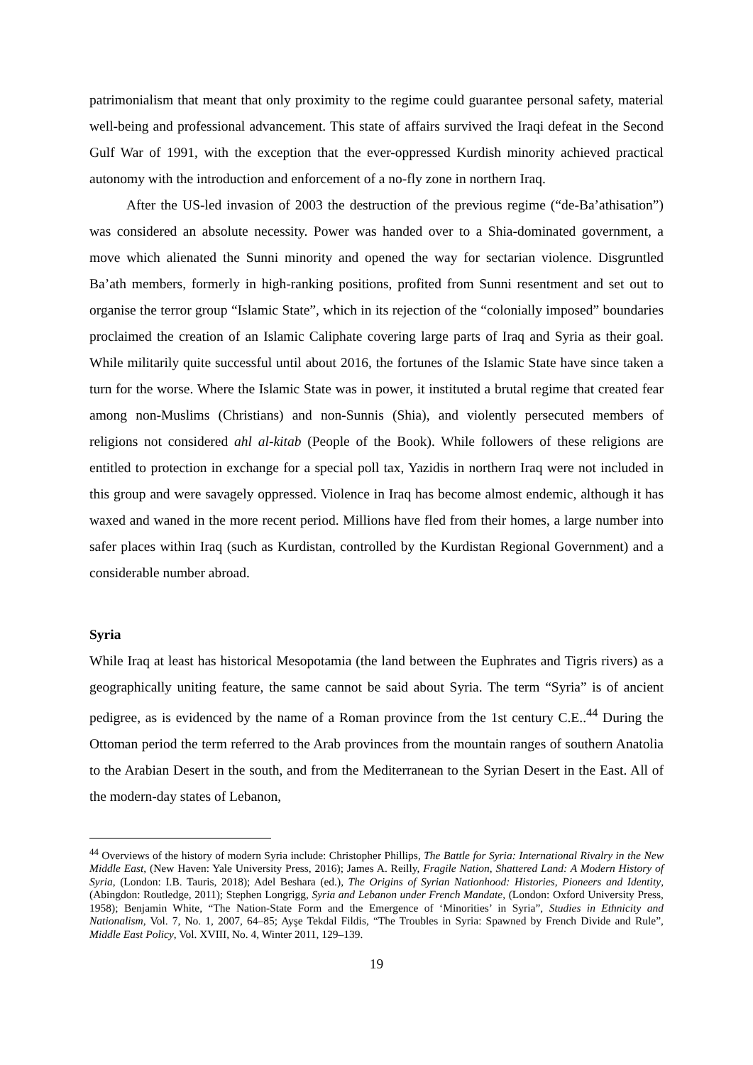patrimonialism that meant that only proximity to the regime could guarantee personal safety, material well-being and professional advancement. This state of affairs survived the Iraqi defeat in the Second Gulf War of 1991, with the exception that the ever-oppressed Kurdish minority achieved practical autonomy with the introduction and enforcement of a no-fly zone in northern Iraq.
After the US-led invasion of 2003 the destruction of the previous regime (“de-Ba’athisation”) was considered an absolute necessity. Power was handed over to a Shia-dominated government, a move which alienated the Sunni minority and opened the way for sectarian violence. Disgruntled Ba’ath members, formerly in high-ranking positions, profited from Sunni resentment and set out to organise the terror group “Islamic State”, which in its rejection of the “colonially imposed” boundaries proclaimed the creation of an Islamic Caliphate covering large parts of Iraq and Syria as their goal. While militarily quite successful until about 2016, the fortunes of the Islamic State have since taken a turn for the worse. Where the Islamic State was in power, it instituted a brutal regime that created fear among non-Muslims (Christians) and non-Sunnis (Shia), and violently persecuted members of religions not considered ahl al-kitab (People of the Book). While followers of these religions are entitled to protection in exchange for a special poll tax, Yazidis in northern Iraq were not included in this group and were savagely oppressed. Violence in Iraq has become almost endemic, although it has waxed and waned in the more recent period. Millions have fled from their homes, a large number into safer places within Iraq (such as Kurdistan, controlled by the Kurdistan Regional Government) and a considerable number abroad.
Syria
While Iraq at least has historical Mesopotamia (the land between the Euphrates and Tigris rivers) as a geographically uniting feature, the same cannot be said about Syria. The term “Syria” is of ancient pedigree, as is evidenced by the name of a Roman province from the 1st century C.E..<sup>44</sup> During the Ottoman period the term referred to the Arab provinces from the mountain ranges of southern Anatolia to the Arabian Desert in the south, and from the Mediterranean to the Syrian Desert in the East. All of the modern-day states of Lebanon,
<sup>44</sup> Overviews of the history of modern Syria include: Christopher Phillips, The Battle for Syria: International Rivalry in the New Middle East, (New Haven: Yale University Press, 2016); James A. Reilly, Fragile Nation, Shattered Land: A Modern History of Syria, (London: I.B. Tauris, 2018); Adel Beshara (ed.), The Origins of Syrian Nationhood: Histories, Pioneers and Identity, (Abingdon: Routledge, 2011); Stephen Longrigg, Syria and Lebanon under French Mandate, (London: Oxford University Press, 1958); Benjamin White, “The Nation-State Form and the Emergence of ‘Minorities’ in Syria”, Studies in Ethnicity and Nationalism, Vol. 7, No. 1, 2007, 64–85; Ayşe Tekdal Fildis, “The Troubles in Syria: Spawned by French Divide and Rule”, Middle East Policy, Vol. XVIII, No. 4, Winter 2011, 129–139.
19